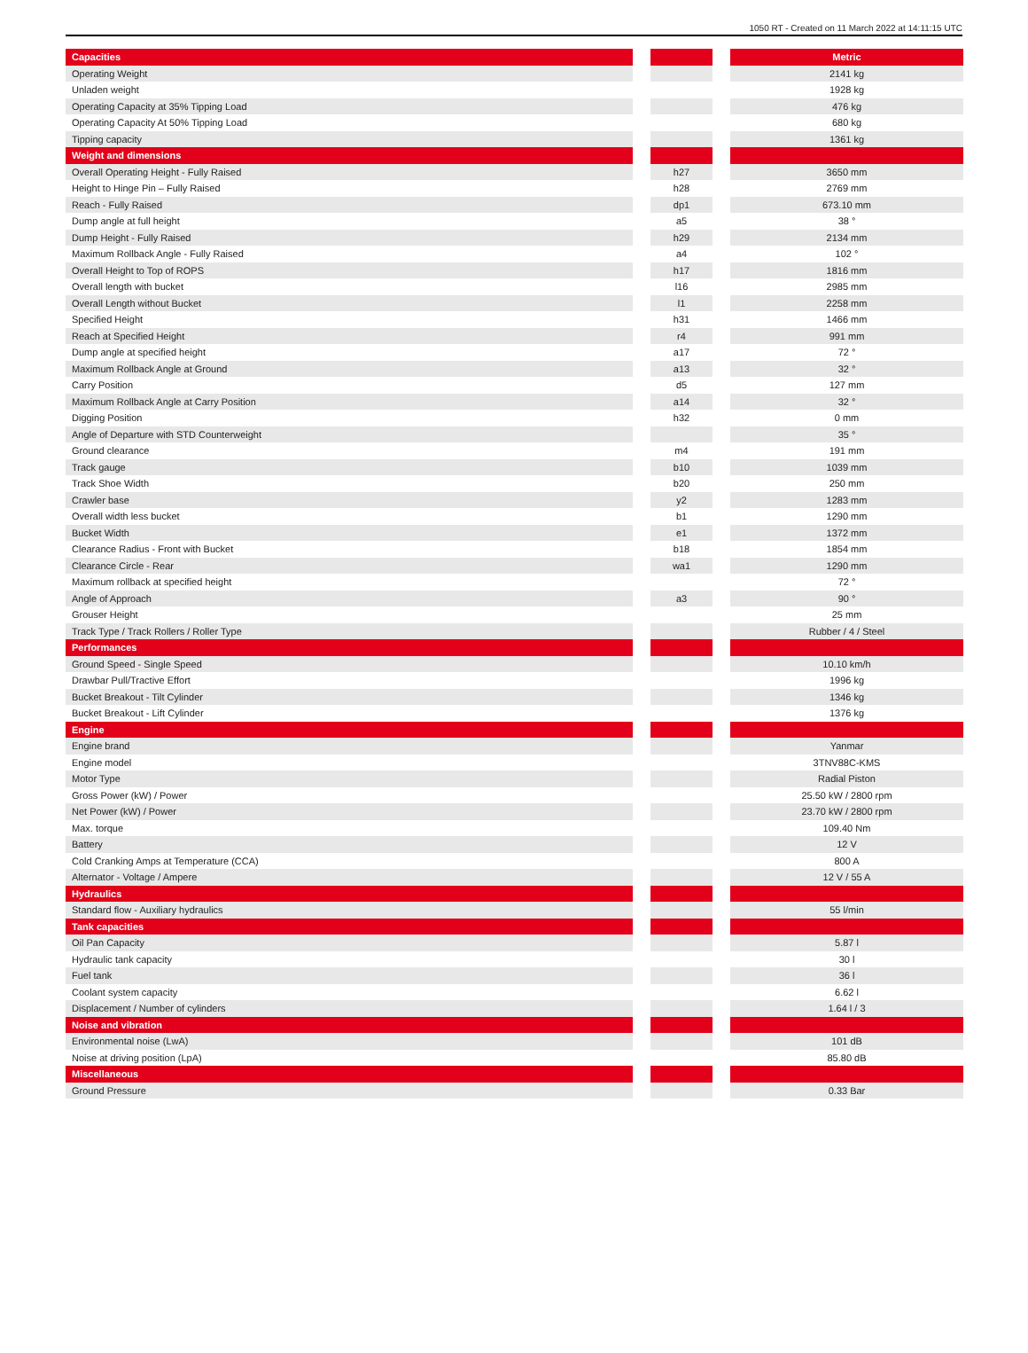1050 RT - Created on 11 March 2022 at 14:11:15 UTC
| Capacities | | | | Metric |
| --- | --- | --- | --- | --- |
| Operating Weight | | | | 2141 kg |
| Unladen weight | | | | 1928 kg |
| Operating Capacity at 35% Tipping Load | | | | 476 kg |
| Operating Capacity At 50% Tipping Load | | | | 680 kg |
| Tipping capacity | | | | 1361 kg |
| Weight and dimensions | | | | |
| Overall Operating Height - Fully Raised | | h27 | | 3650 mm |
| Height to Hinge Pin – Fully Raised | | h28 | | 2769 mm |
| Reach - Fully Raised | | dp1 | | 673.10 mm |
| Dump angle at full height | | a5 | | 38 ° |
| Dump Height - Fully Raised | | h29 | | 2134 mm |
| Maximum Rollback Angle - Fully Raised | | a4 | | 102 ° |
| Overall Height to Top of ROPS | | h17 | | 1816 mm |
| Overall length with bucket | | l16 | | 2985 mm |
| Overall Length without Bucket | | l1 | | 2258 mm |
| Specified Height | | h31 | | 1466 mm |
| Reach at Specified Height | | r4 | | 991 mm |
| Dump angle at specified height | | a17 | | 72 ° |
| Maximum Rollback Angle at Ground | | a13 | | 32 ° |
| Carry Position | | d5 | | 127 mm |
| Maximum Rollback Angle at Carry Position | | a14 | | 32 ° |
| Digging Position | | h32 | | 0 mm |
| Angle of Departure with STD Counterweight | | | | 35 ° |
| Ground clearance | | m4 | | 191 mm |
| Track gauge | | b10 | | 1039 mm |
| Track Shoe Width | | b20 | | 250 mm |
| Crawler base | | y2 | | 1283 mm |
| Overall width less bucket | | b1 | | 1290 mm |
| Bucket Width | | e1 | | 1372 mm |
| Clearance Radius - Front with Bucket | | b18 | | 1854 mm |
| Clearance Circle - Rear | | wa1 | | 1290 mm |
| Maximum rollback at specified height | | | | 72 ° |
| Angle of Approach | | a3 | | 90 ° |
| Grouser Height | | | | 25 mm |
| Track Type / Track Rollers / Roller Type | | | | Rubber / 4 / Steel |
| Performances | | | | |
| Ground Speed - Single Speed | | | | 10.10 km/h |
| Drawbar Pull/Tractive Effort | | | | 1996 kg |
| Bucket Breakout - Tilt Cylinder | | | | 1346 kg |
| Bucket Breakout - Lift Cylinder | | | | 1376 kg |
| Engine | | | | |
| Engine brand | | | | Yanmar |
| Engine model | | | | 3TNV88C-KMS |
| Motor Type | | | | Radial Piston |
| Gross Power (kW) / Power | | | | 25.50 kW / 2800 rpm |
| Net Power (kW) / Power | | | | 23.70 kW / 2800 rpm |
| Max. torque | | | | 109.40 Nm |
| Battery | | | | 12 V |
| Cold Cranking Amps at Temperature (CCA) | | | | 800 A |
| Alternator - Voltage / Ampere | | | | 12 V / 55 A |
| Hydraulics | | | | |
| Standard flow - Auxiliary hydraulics | | | | 55 l/min |
| Tank capacities | | | | |
| Oil Pan Capacity | | | | 5.87 l |
| Hydraulic tank capacity | | | | 30 l |
| Fuel tank | | | | 36 l |
| Coolant system capacity | | | | 6.62 l |
| Displacement / Number of cylinders | | | | 1.64 l / 3 |
| Noise and vibration | | | | |
| Environmental noise (LwA) | | | | 101 dB |
| Noise at driving position (LpA) | | | | 85.80 dB |
| Miscellaneous | | | | |
| Ground Pressure | | | | 0.33 Bar |